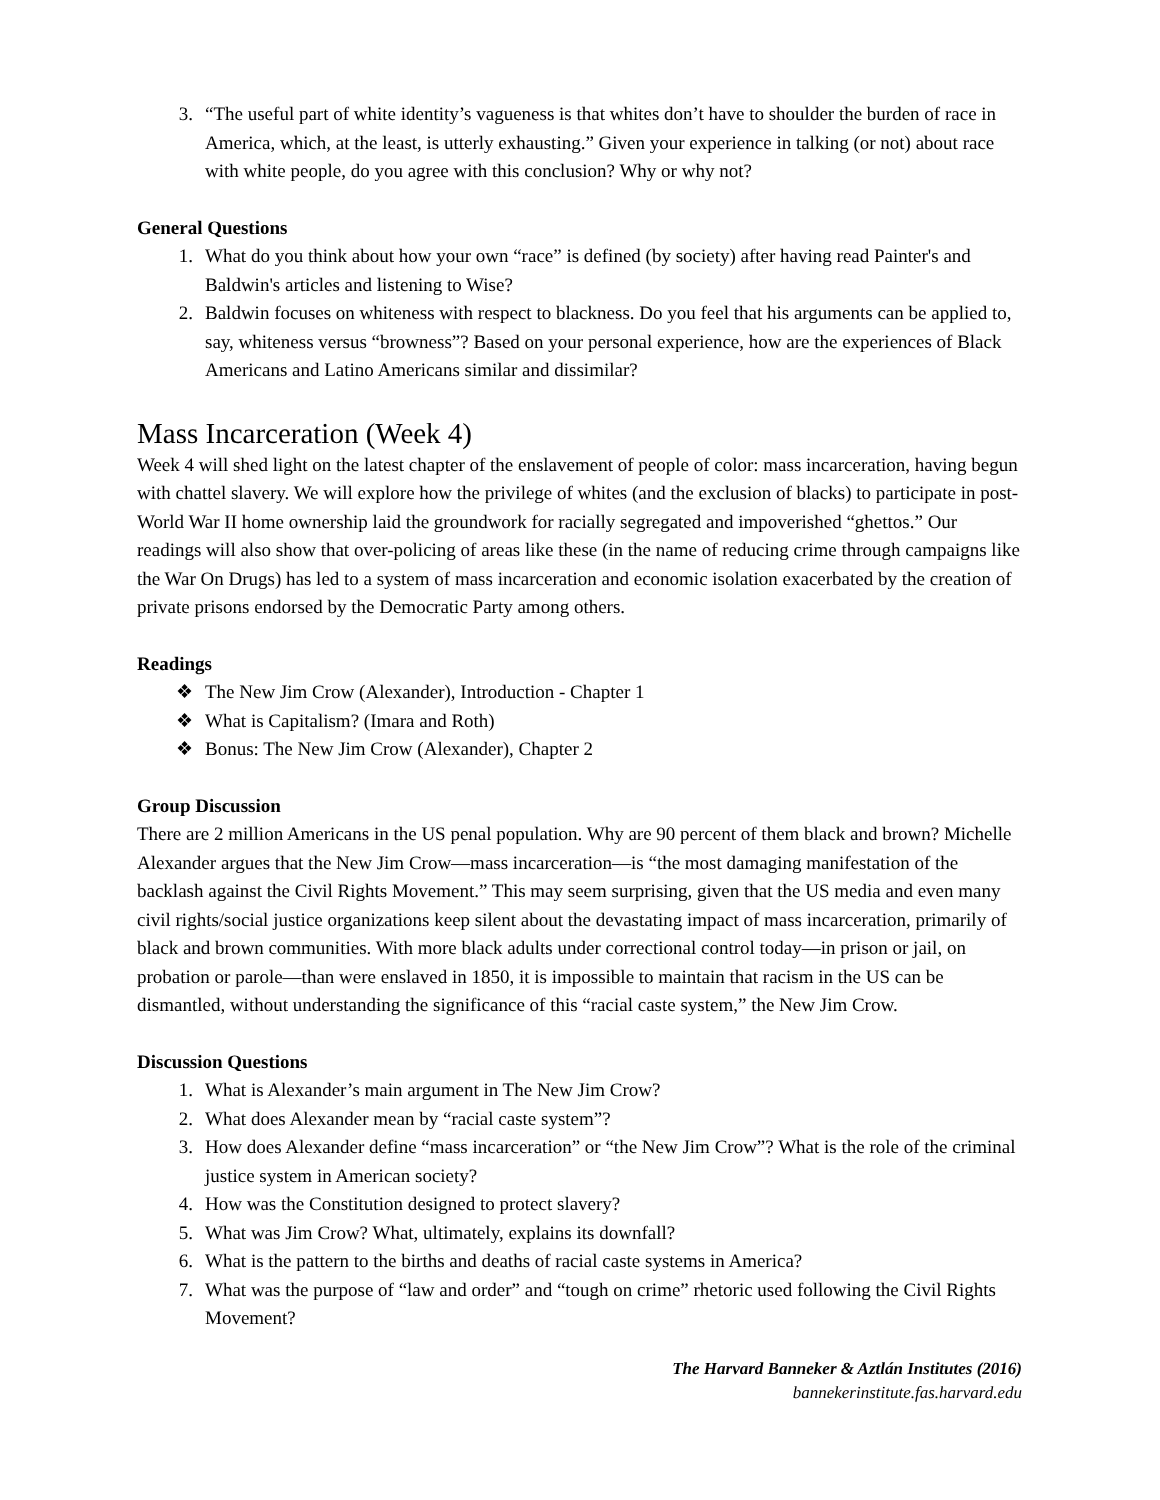3. “The useful part of white identity’s vagueness is that whites don’t have to shoulder the burden of race in America, which, at the least, is utterly exhausting.” Given your experience in talking (or not) about race with white people, do you agree with this conclusion? Why or why not?
General Questions
1. What do you think about how your own “race” is defined (by society) after having read Painter's and Baldwin's articles and listening to Wise?
2. Baldwin focuses on whiteness with respect to blackness. Do you feel that his arguments can be applied to, say, whiteness versus “browness”? Based on your personal experience, how are the experiences of Black Americans and Latino Americans similar and dissimilar?
Mass Incarceration (Week 4)
Week 4 will shed light on the latest chapter of the enslavement of people of color: mass incarceration, having begun with chattel slavery. We will explore how the privilege of whites (and the exclusion of blacks) to participate in post-World War II home ownership laid the groundwork for racially segregated and impoverished “ghettos.” Our readings will also show that over-policing of areas like these (in the name of reducing crime through campaigns like the War On Drugs) has led to a system of mass incarceration and economic isolation exacerbated by the creation of private prisons endorsed by the Democratic Party among others.
Readings
❖ The New Jim Crow (Alexander), Introduction - Chapter 1
❖ What is Capitalism? (Imara and Roth)
❖ Bonus: The New Jim Crow (Alexander), Chapter 2
Group Discussion
There are 2 million Americans in the US penal population. Why are 90 percent of them black and brown? Michelle Alexander argues that the New Jim Crow—mass incarceration—is “the most damaging manifestation of the backlash against the Civil Rights Movement.” This may seem surprising, given that the US media and even many civil rights/social justice organizations keep silent about the devastating impact of mass incarceration, primarily of black and brown communities. With more black adults under correctional control today—in prison or jail, on probation or parole—than were enslaved in 1850, it is impossible to maintain that racism in the US can be dismantled, without understanding the significance of this “racial caste system,” the New Jim Crow.
Discussion Questions
1. What is Alexander’s main argument in The New Jim Crow?
2. What does Alexander mean by “racial caste system”?
3. How does Alexander define “mass incarceration” or “the New Jim Crow”? What is the role of the criminal justice system in American society?
4. How was the Constitution designed to protect slavery?
5. What was Jim Crow? What, ultimately, explains its downfall?
6. What is the pattern to the births and deaths of racial caste systems in America?
7. What was the purpose of “law and order” and “tough on crime” rhetoric used following the Civil Rights Movement?
The Harvard Banneker & Aztlán Institutes (2016)
bannekerinstitute.fas.harvard.edu